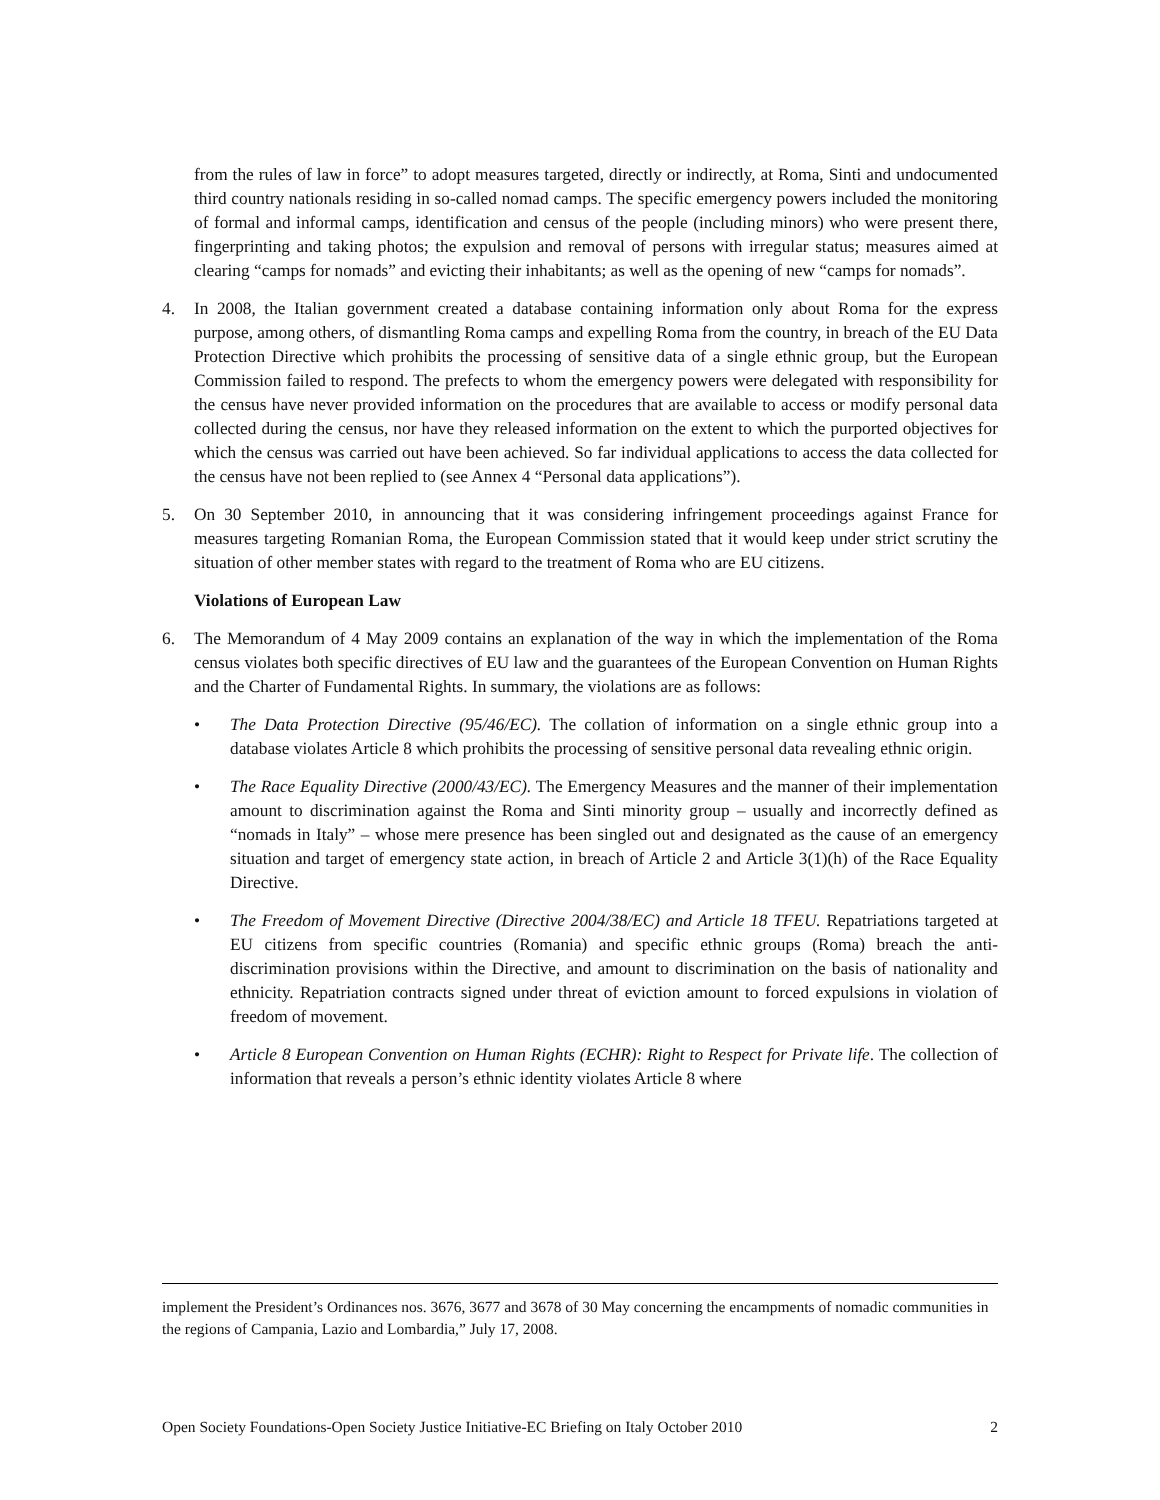from the rules of law in force” to adopt measures targeted, directly or indirectly, at Roma, Sinti and undocumented third country nationals residing in so-called nomad camps. The specific emergency powers included the monitoring of formal and informal camps, identification and census of the people (including minors) who were present there, fingerprinting and taking photos; the expulsion and removal of persons with irregular status; measures aimed at clearing “camps for nomads” and evicting their inhabitants; as well as the opening of new “camps for nomads”.
4. In 2008, the Italian government created a database containing information only about Roma for the express purpose, among others, of dismantling Roma camps and expelling Roma from the country, in breach of the EU Data Protection Directive which prohibits the processing of sensitive data of a single ethnic group, but the European Commission failed to respond. The prefects to whom the emergency powers were delegated with responsibility for the census have never provided information on the procedures that are available to access or modify personal data collected during the census, nor have they released information on the extent to which the purported objectives for which the census was carried out have been achieved. So far individual applications to access the data collected for the census have not been replied to (see Annex 4 “Personal data applications”).
5. On 30 September 2010, in announcing that it was considering infringement proceedings against France for measures targeting Romanian Roma, the European Commission stated that it would keep under strict scrutiny the situation of other member states with regard to the treatment of Roma who are EU citizens.
Violations of European Law
6. The Memorandum of 4 May 2009 contains an explanation of the way in which the implementation of the Roma census violates both specific directives of EU law and the guarantees of the European Convention on Human Rights and the Charter of Fundamental Rights. In summary, the violations are as follows:
• The Data Protection Directive (95/46/EC). The collation of information on a single ethnic group into a database violates Article 8 which prohibits the processing of sensitive personal data revealing ethnic origin.
• The Race Equality Directive (2000/43/EC). The Emergency Measures and the manner of their implementation amount to discrimination against the Roma and Sinti minority group – usually and incorrectly defined as “nomads in Italy” – whose mere presence has been singled out and designated as the cause of an emergency situation and target of emergency state action, in breach of Article 2 and Article 3(1)(h) of the Race Equality Directive.
• The Freedom of Movement Directive (Directive 2004/38/EC) and Article 18 TFEU. Repatriations targeted at EU citizens from specific countries (Romania) and specific ethnic groups (Roma) breach the anti-discrimination provisions within the Directive, and amount to discrimination on the basis of nationality and ethnicity. Repatriation contracts signed under threat of eviction amount to forced expulsions in violation of freedom of movement.
• Article 8 European Convention on Human Rights (ECHR): Right to Respect for Private life. The collection of information that reveals a person’s ethnic identity violates Article 8 where
implement the President’s Ordinances nos. 3676, 3677 and 3678 of 30 May concerning the encampments of nomadic communities in the regions of Campania, Lazio and Lombardia,” July 17, 2008.
Open Society Foundations-Open Society Justice Initiative-EC Briefing on Italy October 2010 2